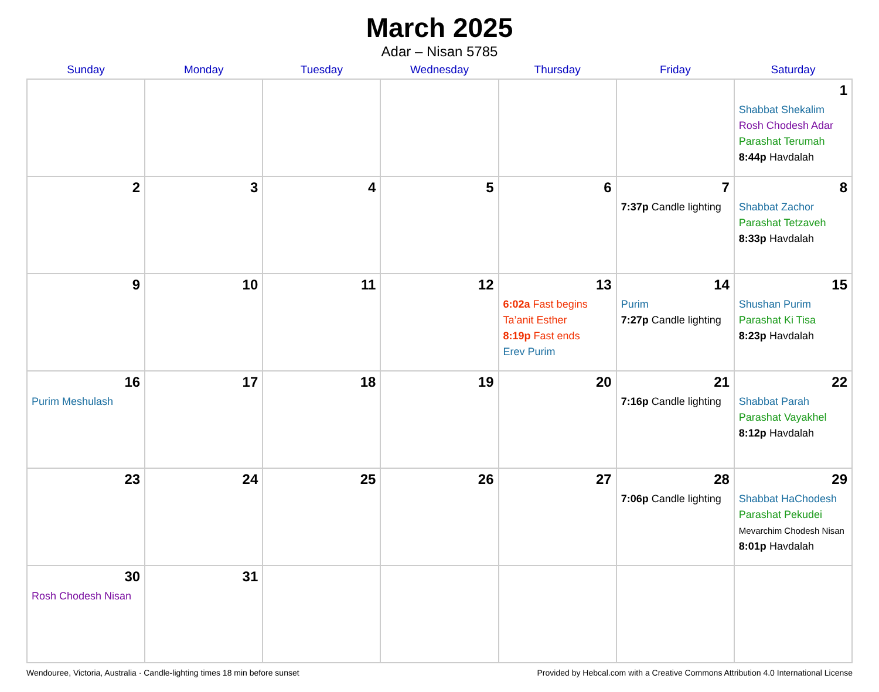March 2025
Adar – Nisan 5785
| Sunday | Monday | Tuesday | Wednesday | Thursday | Friday | Saturday |
| --- | --- | --- | --- | --- | --- | --- |
| | | | | | | 1 Shabbat Shekalim Rosh Chodesh Adar Parashat Terumah 8:44p Havdalah |
| 2 | 3 | 4 | 5 | 6 | 7 7:37p Candle lighting | 8 Shabbat Zachor Parashat Tetzaveh 8:33p Havdalah |
| 9 | 10 | 11 | 12 | 13 6:02a Fast begins Ta’anit Esther 8:19p Fast ends Erev Purim | 14 Purim 7:27p Candle lighting | 15 Shushan Purim Parashat Ki Tisa 8:23p Havdalah |
| 16 Purim Meshulash | 17 | 18 | 19 | 20 | 21 7:16p Candle lighting | 22 Shabbat Parah Parashat Vayakhel 8:12p Havdalah |
| 23 | 24 | 25 | 26 | 27 | 28 7:06p Candle lighting | 29 Shabbat HaChodesh Parashat Pekudei Mevarchim Chodesh Nisan 8:01p Havdalah |
| 30 Rosh Chodesh Nisan | 31 | | | | | |
Wendouree, Victoria, Australia · Candle-lighting times 18 min before sunset Provided by Hebcal.com with a Creative Commons Attribution 4.0 International License